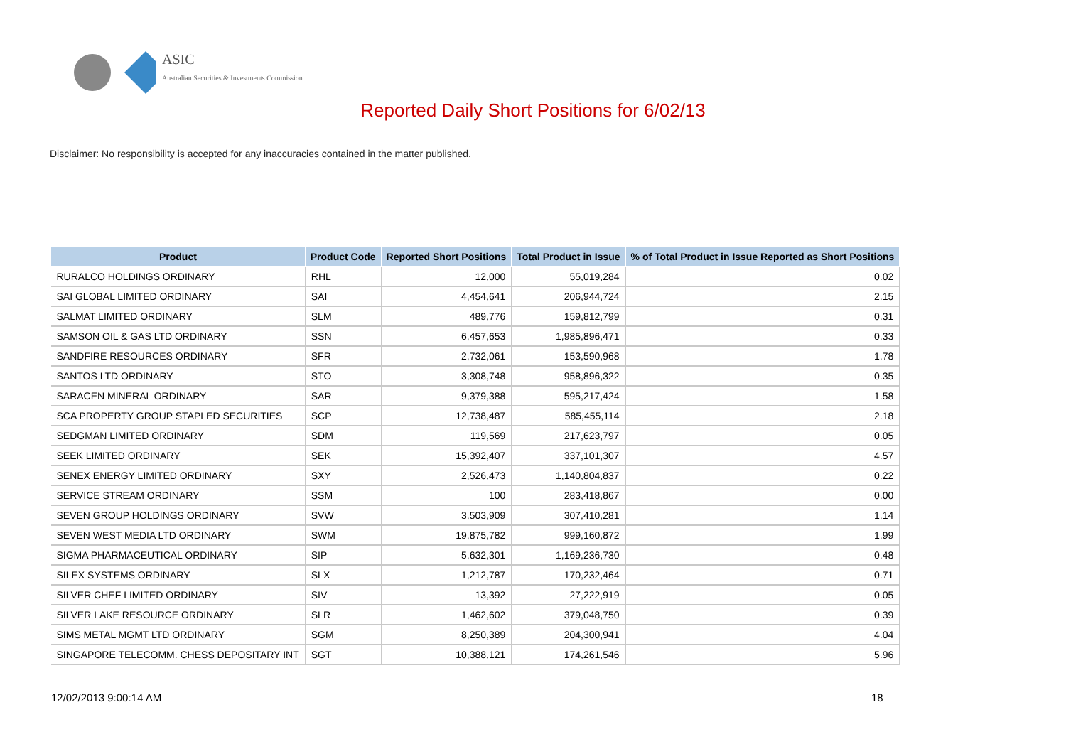ASIC
Australian Securities & Investments Commission
Reported Daily Short Positions for 6/02/13
Disclaimer: No responsibility is accepted for any inaccuracies contained in the matter published.
| Product | Product Code | Reported Short Positions | Total Product in Issue | % of Total Product in Issue Reported as Short Positions |
| --- | --- | --- | --- | --- |
| RURALCO HOLDINGS ORDINARY | RHL | 12,000 | 55,019,284 | 0.02 |
| SAI GLOBAL LIMITED ORDINARY | SAI | 4,454,641 | 206,944,724 | 2.15 |
| SALMAT LIMITED ORDINARY | SLM | 489,776 | 159,812,799 | 0.31 |
| SAMSON OIL & GAS LTD ORDINARY | SSN | 6,457,653 | 1,985,896,471 | 0.33 |
| SANDFIRE RESOURCES ORDINARY | SFR | 2,732,061 | 153,590,968 | 1.78 |
| SANTOS LTD ORDINARY | STO | 3,308,748 | 958,896,322 | 0.35 |
| SARACEN MINERAL ORDINARY | SAR | 9,379,388 | 595,217,424 | 1.58 |
| SCA PROPERTY GROUP STAPLED SECURITIES | SCP | 12,738,487 | 585,455,114 | 2.18 |
| SEDGMAN LIMITED ORDINARY | SDM | 119,569 | 217,623,797 | 0.05 |
| SEEK LIMITED ORDINARY | SEK | 15,392,407 | 337,101,307 | 4.57 |
| SENEX ENERGY LIMITED ORDINARY | SXY | 2,526,473 | 1,140,804,837 | 0.22 |
| SERVICE STREAM ORDINARY | SSM | 100 | 283,418,867 | 0.00 |
| SEVEN GROUP HOLDINGS ORDINARY | SVW | 3,503,909 | 307,410,281 | 1.14 |
| SEVEN WEST MEDIA LTD ORDINARY | SWM | 19,875,782 | 999,160,872 | 1.99 |
| SIGMA PHARMACEUTICAL ORDINARY | SIP | 5,632,301 | 1,169,236,730 | 0.48 |
| SILEX SYSTEMS ORDINARY | SLX | 1,212,787 | 170,232,464 | 0.71 |
| SILVER CHEF LIMITED ORDINARY | SIV | 13,392 | 27,222,919 | 0.05 |
| SILVER LAKE RESOURCE ORDINARY | SLR | 1,462,602 | 379,048,750 | 0.39 |
| SIMS METAL MGMT LTD ORDINARY | SGM | 8,250,389 | 204,300,941 | 4.04 |
| SINGAPORE TELECOMM. CHESS DEPOSITARY INT | SGT | 10,388,121 | 174,261,546 | 5.96 |
12/02/2013 9:00:14 AM 18